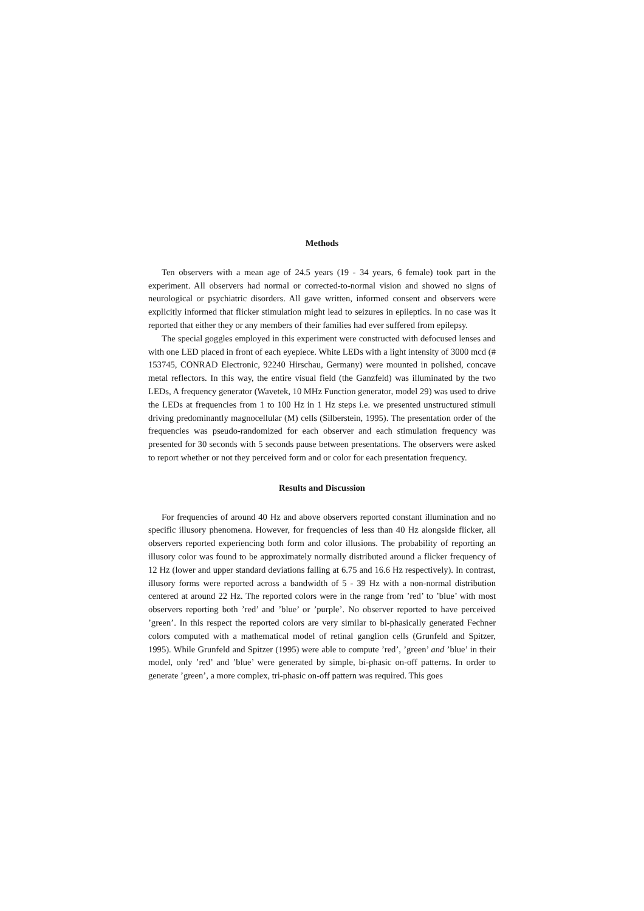Methods
Ten observers with a mean age of 24.5 years (19 - 34 years, 6 female) took part in the experiment. All observers had normal or corrected-to-normal vision and showed no signs of neurological or psychiatric disorders. All gave written, informed consent and observers were explicitly informed that flicker stimulation might lead to seizures in epileptics. In no case was it reported that either they or any members of their families had ever suffered from epilepsy.
The special goggles employed in this experiment were constructed with defocused lenses and with one LED placed in front of each eyepiece. White LEDs with a light intensity of 3000 mcd (# 153745, CONRAD Electronic, 92240 Hirschau, Germany) were mounted in polished, concave metal reflectors. In this way, the entire visual field (the Ganzfeld) was illuminated by the two LEDs, A frequency generator (Wavetek, 10 MHz Function generator, model 29) was used to drive the LEDs at frequencies from 1 to 100 Hz in 1 Hz steps i.e. we presented unstructured stimuli driving predominantly magnocellular (M) cells (Silberstein, 1995). The presentation order of the frequencies was pseudo-randomized for each observer and each stimulation frequency was presented for 30 seconds with 5 seconds pause between presentations. The observers were asked to report whether or not they perceived form and or color for each presentation frequency.
Results and Discussion
For frequencies of around 40 Hz and above observers reported constant illumination and no specific illusory phenomena. However, for frequencies of less than 40 Hz alongside flicker, all observers reported experiencing both form and color illusions. The probability of reporting an illusory color was found to be approximately normally distributed around a flicker frequency of 12 Hz (lower and upper standard deviations falling at 6.75 and 16.6 Hz respectively). In contrast, illusory forms were reported across a bandwidth of 5 - 39 Hz with a non-normal distribution centered at around 22 Hz. The reported colors were in the range from ’red’ to ’blue’ with most observers reporting both ’red’ and ’blue’ or ’purple’. No observer reported to have perceived ’green’. In this respect the reported colors are very similar to bi-phasically generated Fechner colors computed with a mathematical model of retinal ganglion cells (Grunfeld and Spitzer, 1995). While Grunfeld and Spitzer (1995) were able to compute ’red’, ’green’ and ’blue’ in their model, only ’red’ and ’blue’ were generated by simple, bi-phasic on-off patterns. In order to generate ’green’, a more complex, tri-phasic on-off pattern was required. This goes